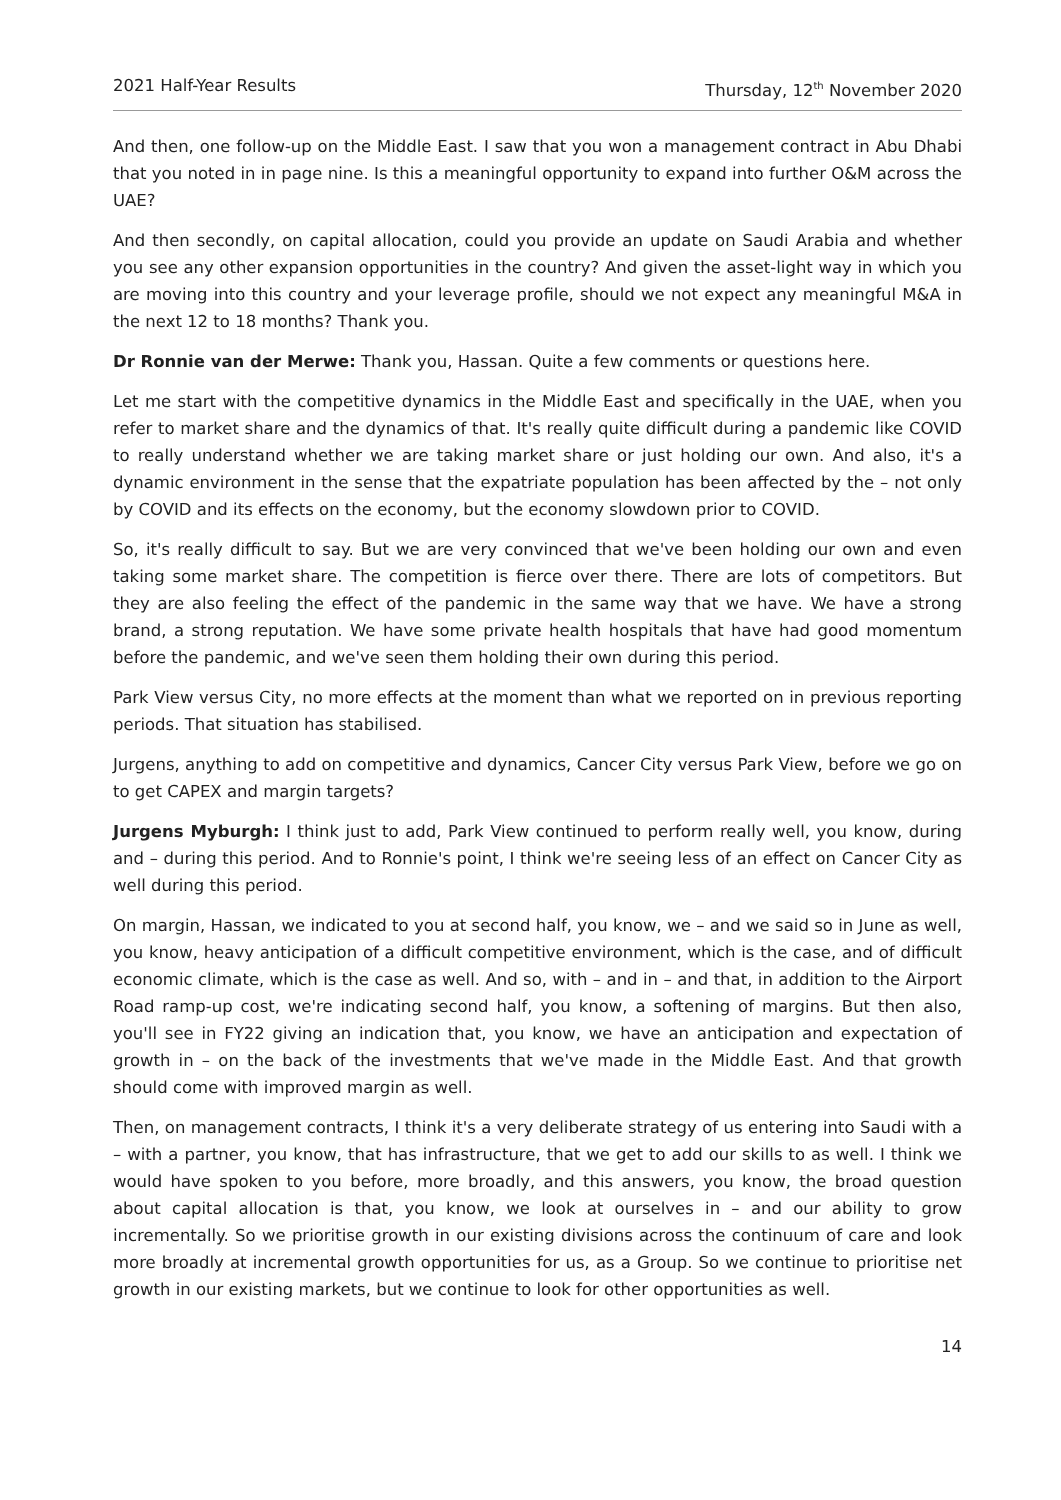2021 Half-Year Results Thursday, 12<sup>th</sup> November 2020
And then, one follow-up on the Middle East. I saw that you won a management contract in Abu Dhabi that you noted in in page nine. Is this a meaningful opportunity to expand into further O&M across the UAE?
And then secondly, on capital allocation, could you provide an update on Saudi Arabia and whether you see any other expansion opportunities in the country? And given the asset-light way in which you are moving into this country and your leverage profile, should we not expect any meaningful M&A in the next 12 to 18 months? Thank you.
Dr Ronnie van der Merwe: Thank you, Hassan. Quite a few comments or questions here.
Let me start with the competitive dynamics in the Middle East and specifically in the UAE, when you refer to market share and the dynamics of that. It's really quite difficult during a pandemic like COVID to really understand whether we are taking market share or just holding our own. And also, it's a dynamic environment in the sense that the expatriate population has been affected by the – not only by COVID and its effects on the economy, but the economy slowdown prior to COVID.
So, it's really difficult to say. But we are very convinced that we've been holding our own and even taking some market share. The competition is fierce over there. There are lots of competitors. But they are also feeling the effect of the pandemic in the same way that we have. We have a strong brand, a strong reputation. We have some private health hospitals that have had good momentum before the pandemic, and we've seen them holding their own during this period.
Park View versus City, no more effects at the moment than what we reported on in previous reporting periods. That situation has stabilised.
Jurgens, anything to add on competitive and dynamics, Cancer City versus Park View, before we go on to get CAPEX and margin targets?
Jurgens Myburgh: I think just to add, Park View continued to perform really well, you know, during and – during this period. And to Ronnie's point, I think we're seeing less of an effect on Cancer City as well during this period.
On margin, Hassan, we indicated to you at second half, you know, we – and we said so in June as well, you know, heavy anticipation of a difficult competitive environment, which is the case, and of difficult economic climate, which is the case as well. And so, with – and in – and that, in addition to the Airport Road ramp-up cost, we're indicating second half, you know, a softening of margins. But then also, you'll see in FY22 giving an indication that, you know, we have an anticipation and expectation of growth in – on the back of the investments that we've made in the Middle East. And that growth should come with improved margin as well.
Then, on management contracts, I think it's a very deliberate strategy of us entering into Saudi with a – with a partner, you know, that has infrastructure, that we get to add our skills to as well. I think we would have spoken to you before, more broadly, and this answers, you know, the broad question about capital allocation is that, you know, we look at ourselves in – and our ability to grow incrementally. So we prioritise growth in our existing divisions across the continuum of care and look more broadly at incremental growth opportunities for us, as a Group. So we continue to prioritise net growth in our existing markets, but we continue to look for other opportunities as well.
14